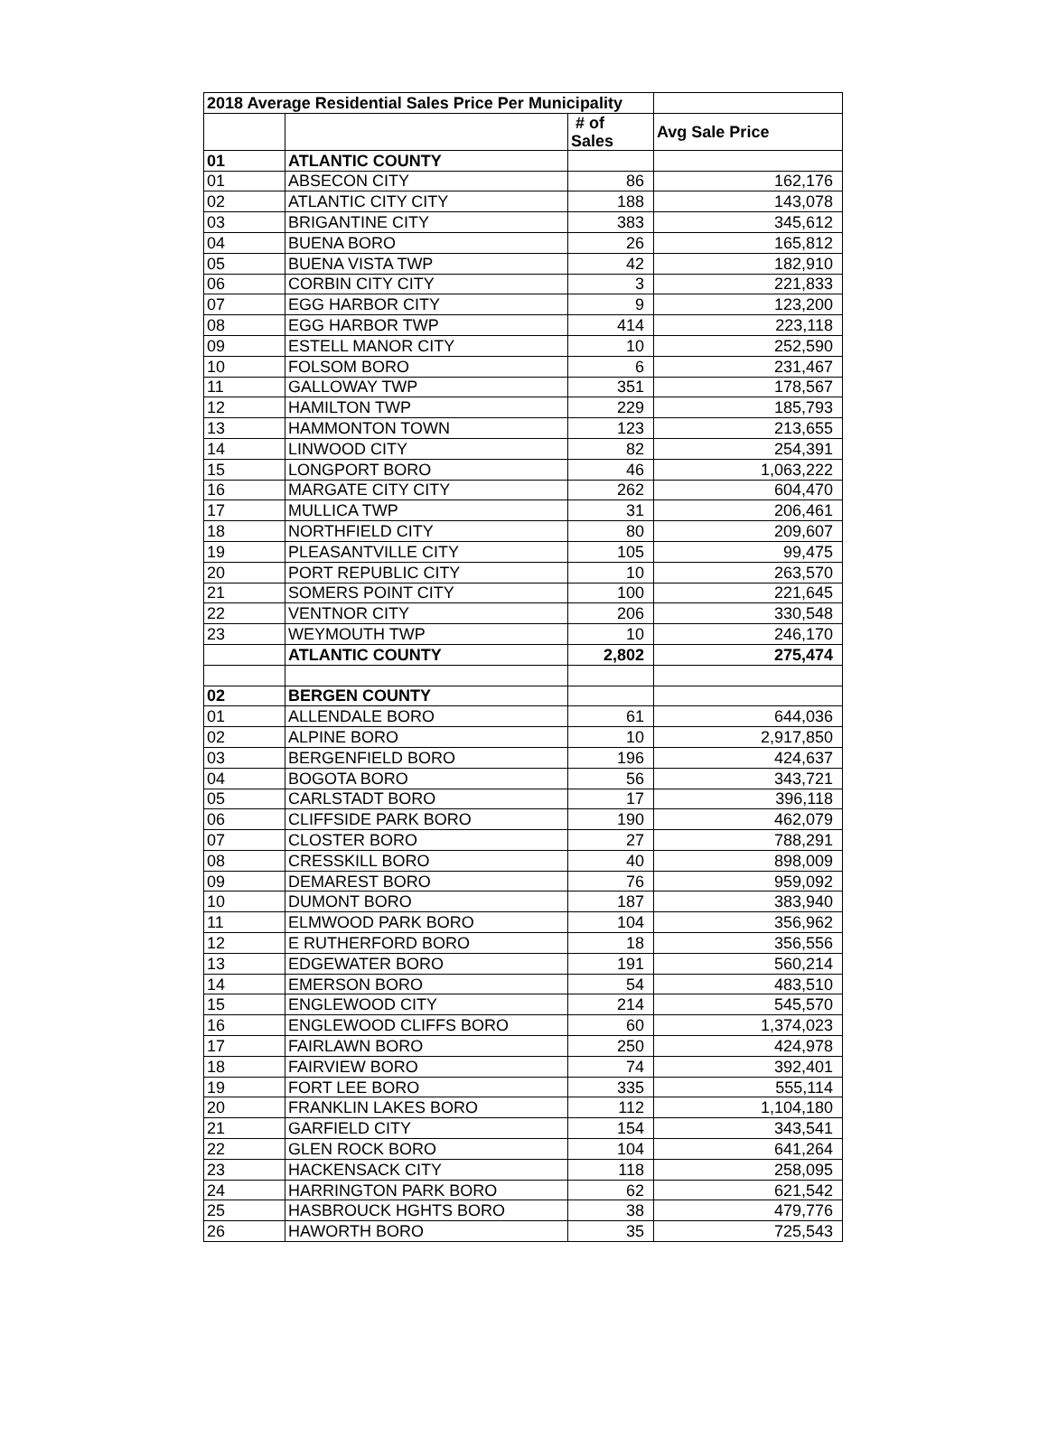| 2018 Average Residential Sales Price Per Municipality | | | |
| --- | --- | --- | --- |
| | | # of Sales | Avg Sale Price |
| 01 | ATLANTIC COUNTY | | |
| 01 | ABSECON CITY | 86 | 162,176 |
| 02 | ATLANTIC CITY CITY | 188 | 143,078 |
| 03 | BRIGANTINE CITY | 383 | 345,612 |
| 04 | BUENA BORO | 26 | 165,812 |
| 05 | BUENA VISTA TWP | 42 | 182,910 |
| 06 | CORBIN CITY CITY | 3 | 221,833 |
| 07 | EGG HARBOR CITY | 9 | 123,200 |
| 08 | EGG HARBOR TWP | 414 | 223,118 |
| 09 | ESTELL MANOR CITY | 10 | 252,590 |
| 10 | FOLSOM BORO | 6 | 231,467 |
| 11 | GALLOWAY TWP | 351 | 178,567 |
| 12 | HAMILTON TWP | 229 | 185,793 |
| 13 | HAMMONTON TOWN | 123 | 213,655 |
| 14 | LINWOOD CITY | 82 | 254,391 |
| 15 | LONGPORT BORO | 46 | 1,063,222 |
| 16 | MARGATE CITY CITY | 262 | 604,470 |
| 17 | MULLICA TWP | 31 | 206,461 |
| 18 | NORTHFIELD CITY | 80 | 209,607 |
| 19 | PLEASANTVILLE CITY | 105 | 99,475 |
| 20 | PORT REPUBLIC CITY | 10 | 263,570 |
| 21 | SOMERS POINT CITY | 100 | 221,645 |
| 22 | VENTNOR CITY | 206 | 330,548 |
| 23 | WEYMOUTH TWP | 10 | 246,170 |
| | ATLANTIC COUNTY | 2,802 | 275,474 |
| 02 | BERGEN COUNTY | | |
| 01 | ALLENDALE BORO | 61 | 644,036 |
| 02 | ALPINE BORO | 10 | 2,917,850 |
| 03 | BERGENFIELD BORO | 196 | 424,637 |
| 04 | BOGOTA BORO | 56 | 343,721 |
| 05 | CARLSTADT BORO | 17 | 396,118 |
| 06 | CLIFFSIDE PARK BORO | 190 | 462,079 |
| 07 | CLOSTER BORO | 27 | 788,291 |
| 08 | CRESSKILL BORO | 40 | 898,009 |
| 09 | DEMAREST BORO | 76 | 959,092 |
| 10 | DUMONT BORO | 187 | 383,940 |
| 11 | ELMWOOD PARK BORO | 104 | 356,962 |
| 12 | E RUTHERFORD BORO | 18 | 356,556 |
| 13 | EDGEWATER BORO | 191 | 560,214 |
| 14 | EMERSON BORO | 54 | 483,510 |
| 15 | ENGLEWOOD CITY | 214 | 545,570 |
| 16 | ENGLEWOOD CLIFFS BORO | 60 | 1,374,023 |
| 17 | FAIRLAWN BORO | 250 | 424,978 |
| 18 | FAIRVIEW BORO | 74 | 392,401 |
| 19 | FORT LEE BORO | 335 | 555,114 |
| 20 | FRANKLIN LAKES BORO | 112 | 1,104,180 |
| 21 | GARFIELD CITY | 154 | 343,541 |
| 22 | GLEN ROCK BORO | 104 | 641,264 |
| 23 | HACKENSACK CITY | 118 | 258,095 |
| 24 | HARRINGTON PARK BORO | 62 | 621,542 |
| 25 | HASBROUCK HGHTS BORO | 38 | 479,776 |
| 26 | HAWORTH BORO | 35 | 725,543 |